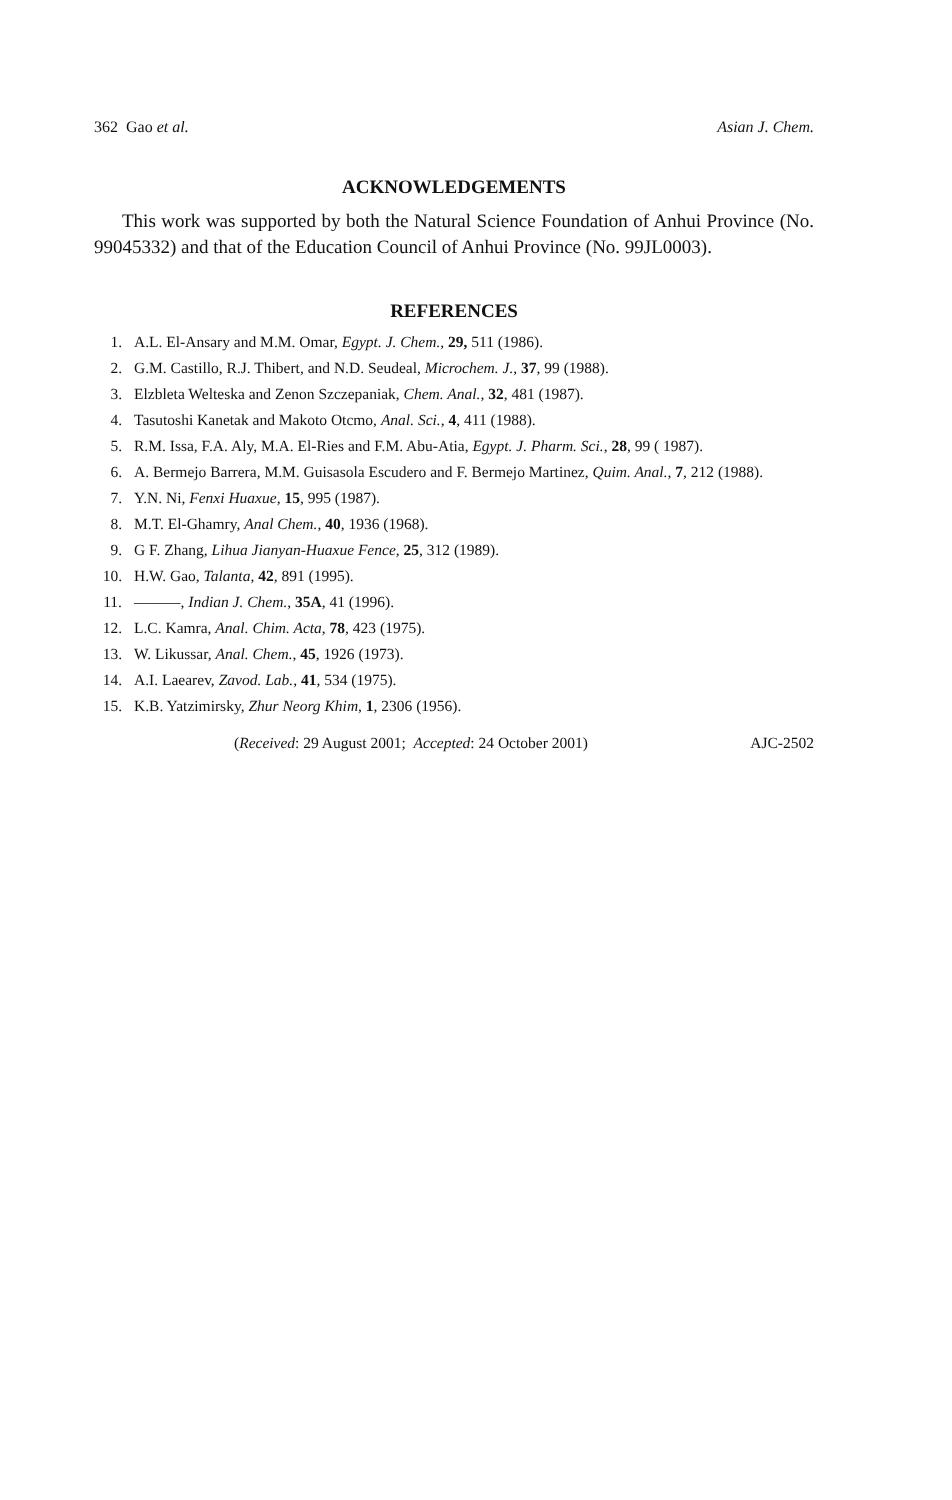362 Gao et al. Asian J. Chem.
ACKNOWLEDGEMENTS
This work was supported by both the Natural Science Foundation of Anhui Province (No. 99045332) and that of the Education Council of Anhui Province (No. 99JL0003).
REFERENCES
1. A.L. El-Ansary and M.M. Omar, Egypt. J. Chem., 29, 511 (1986).
2. G.M. Castillo, R.J. Thibert, and N.D. Seudeal, Microchem. J., 37, 99 (1988).
3. Elzbleta Welteska and Zenon Szczepaniak, Chem. Anal., 32, 481 (1987).
4. Tasutoshi Kanetak and Makoto Otcmo, Anal. Sci., 4, 411 (1988).
5. R.M. Issa, F.A. Aly, M.A. El-Ries and F.M. Abu-Atia, Egypt. J. Pharm. Sci., 28, 99 ( 1987).
6. A. Bermejo Barrera, M.M. Guisasola Escudero and F. Bermejo Martinez, Quim. Anal., 7, 212 (1988).
7. Y.N. Ni, Fenxi Huaxue, 15, 995 (1987).
8. M.T. El-Ghamry, Anal Chem., 40, 1936 (1968).
9. G F. Zhang, Lihua Jianyan-Huaxue Fence, 25, 312 (1989).
10. H.W. Gao, Talanta, 42, 891 (1995).
11. ———, Indian J. Chem., 35A, 41 (1996).
12. L.C. Kamra, Anal. Chim. Acta, 78, 423 (1975).
13. W. Likussar, Anal. Chem., 45, 1926 (1973).
14. A.I. Laearev, Zavod. Lab., 41, 534 (1975).
15. K.B. Yatzimirsky, Zhur Neorg Khim, 1, 2306 (1956).
(Received: 29 August 2001; Accepted: 24 October 2001) AJC-2502